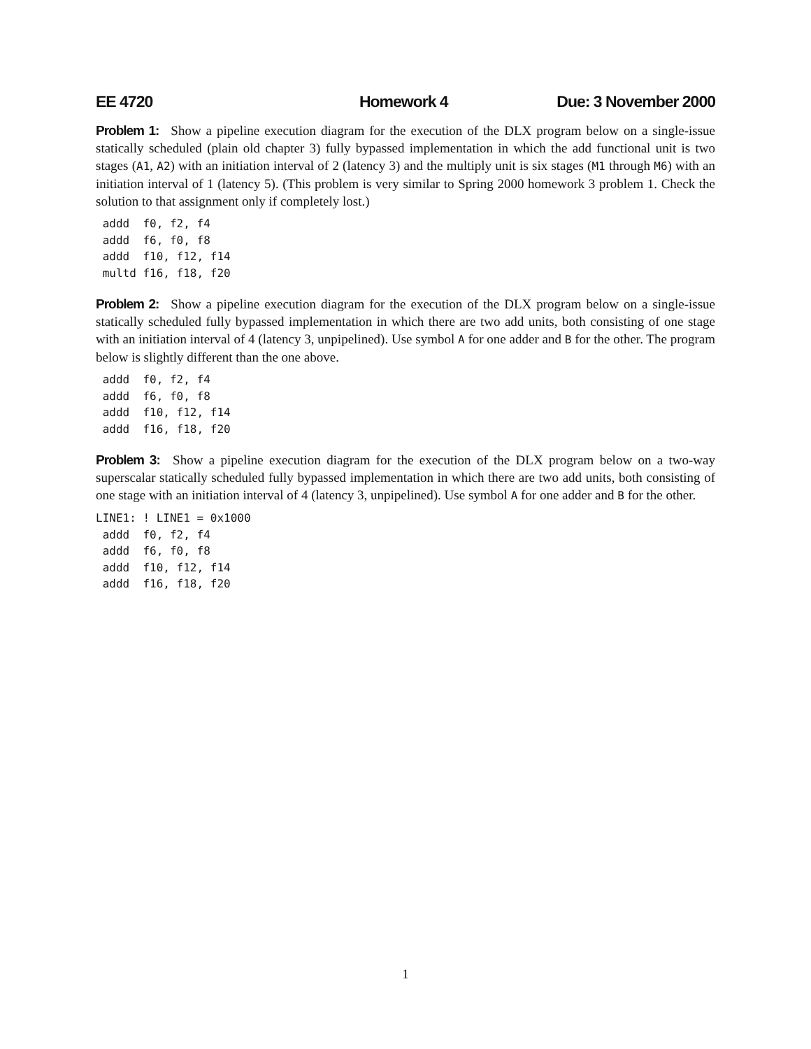EE 4720 Homework 4 Due: 3 November 2000
Problem 1: Show a pipeline execution diagram for the execution of the DLX program below on a single-issue statically scheduled (plain old chapter 3) fully bypassed implementation in which the add functional unit is two stages (A1, A2) with an initiation interval of 2 (latency 3) and the multiply unit is six stages (M1 through M6) with an initiation interval of 1 (latency 5). (This problem is very similar to Spring 2000 homework 3 problem 1. Check the solution to that assignment only if completely lost.)
 addd  f0, f2, f4
 addd  f6, f0, f8
 addd  f10, f12, f14
 multd f16, f18, f20
Problem 2: Show a pipeline execution diagram for the execution of the DLX program below on a single-issue statically scheduled fully bypassed implementation in which there are two add units, both consisting of one stage with an initiation interval of 4 (latency 3, unpipelined). Use symbol A for one adder and B for the other. The program below is slightly different than the one above.
 addd  f0, f2, f4
 addd  f6, f0, f8
 addd  f10, f12, f14
 addd  f16, f18, f20
Problem 3: Show a pipeline execution diagram for the execution of the DLX program below on a two-way superscalar statically scheduled fully bypassed implementation in which there are two add units, both consisting of one stage with an initiation interval of 4 (latency 3, unpipelined). Use symbol A for one adder and B for the other.
LINE1: ! LINE1 = 0x1000
 addd  f0, f2, f4
 addd  f6, f0, f8
 addd  f10, f12, f14
 addd  f16, f18, f20
1